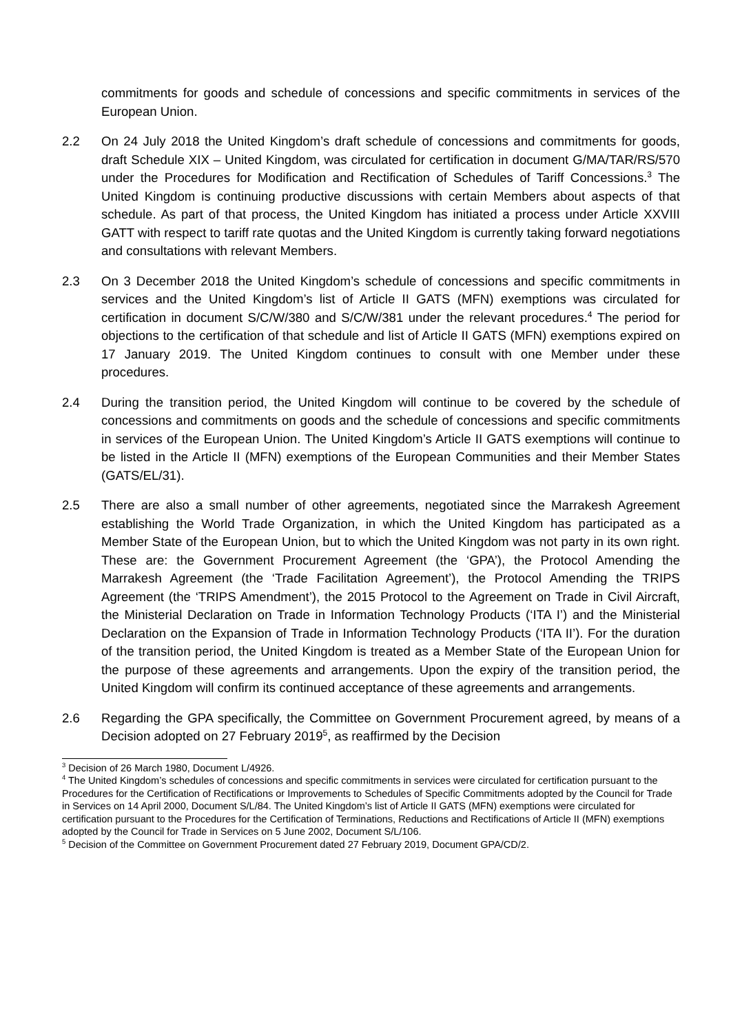commitments for goods and schedule of concessions and specific commitments in services of the European Union.
2.2 On 24 July 2018 the United Kingdom’s draft schedule of concessions and commitments for goods, draft Schedule XIX – United Kingdom, was circulated for certification in document G/MA/TAR/RS/570 under the Procedures for Modification and Rectification of Schedules of Tariff Concessions.<sup>3</sup> The United Kingdom is continuing productive discussions with certain Members about aspects of that schedule. As part of that process, the United Kingdom has initiated a process under Article XXVIII GATT with respect to tariff rate quotas and the United Kingdom is currently taking forward negotiations and consultations with relevant Members.
2.3 On 3 December 2018 the United Kingdom’s schedule of concessions and specific commitments in services and the United Kingdom’s list of Article II GATS (MFN) exemptions was circulated for certification in document S/C/W/380 and S/C/W/381 under the relevant procedures.<sup>4</sup> The period for objections to the certification of that schedule and list of Article II GATS (MFN) exemptions expired on 17 January 2019. The United Kingdom continues to consult with one Member under these procedures.
2.4 During the transition period, the United Kingdom will continue to be covered by the schedule of concessions and commitments on goods and the schedule of concessions and specific commitments in services of the European Union. The United Kingdom’s Article II GATS exemptions will continue to be listed in the Article II (MFN) exemptions of the European Communities and their Member States (GATS/EL/31).
2.5 There are also a small number of other agreements, negotiated since the Marrakesh Agreement establishing the World Trade Organization, in which the United Kingdom has participated as a Member State of the European Union, but to which the United Kingdom was not party in its own right. These are: the Government Procurement Agreement (the ‘GPA’), the Protocol Amending the Marrakesh Agreement (the ‘Trade Facilitation Agreement’), the Protocol Amending the TRIPS Agreement (the ‘TRIPS Amendment’), the 2015 Protocol to the Agreement on Trade in Civil Aircraft, the Ministerial Declaration on Trade in Information Technology Products (‘ITA I’) and the Ministerial Declaration on the Expansion of Trade in Information Technology Products (‘ITA II’). For the duration of the transition period, the United Kingdom is treated as a Member State of the European Union for the purpose of these agreements and arrangements. Upon the expiry of the transition period, the United Kingdom will confirm its continued acceptance of these agreements and arrangements.
2.6 Regarding the GPA specifically, the Committee on Government Procurement agreed, by means of a Decision adopted on 27 February 2019<sup>5</sup>, as reaffirmed by the Decision
<sup>3</sup> Decision of 26 March 1980, Document L/4926.
<sup>4</sup> The United Kingdom’s schedules of concessions and specific commitments in services were circulated for certification pursuant to the Procedures for the Certification of Rectifications or Improvements to Schedules of Specific Commitments adopted by the Council for Trade in Services on 14 April 2000, Document S/L/84. The United Kingdom’s list of Article II GATS (MFN) exemptions were circulated for certification pursuant to the Procedures for the Certification of Terminations, Reductions and Rectifications of Article II (MFN) exemptions adopted by the Council for Trade in Services on 5 June 2002, Document S/L/106.
<sup>5</sup> Decision of the Committee on Government Procurement dated 27 February 2019, Document GPA/CD/2.